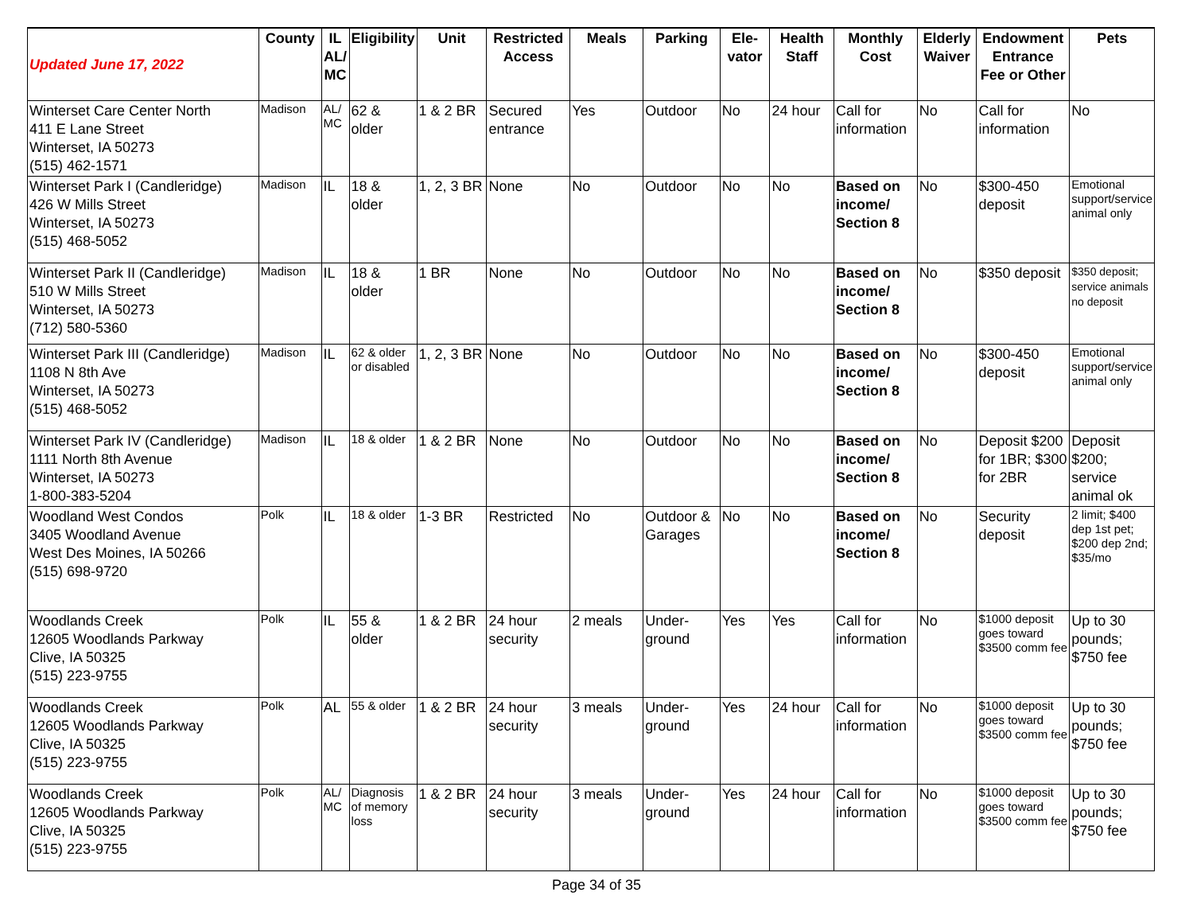| Updated June 17, 2022 | County | IL AL/ MC | Eligibility | Unit | Restricted Access | Meals | Parking | Ele-vator | Health Staff | Monthly Cost | Elderly Waiver | Endowment Entrance Fee or Other | Pets |
| Winterset Care Center North 411 E Lane Street Winterset, IA 50273 (515) 462-1571 | Madison | AL/ MC | 62 & older | 1 & 2 BR | Secured entrance | Yes | Outdoor | No | 24 hour | Call for information | No | Call for information | No |
| Winterset Park I (Candleridge) 426 W Mills Street Winterset, IA 50273 (515) 468-5052 | Madison | IL | 18 & older | 1, 2, 3 BR | None | No | Outdoor | No | No | Based on income/ Section 8 | No | $300-450 deposit | Emotional support/service animal only |
| Winterset Park II (Candleridge) 510 W Mills Street Winterset, IA 50273 (712) 580-5360 | Madison | IL | 18 & older | 1 BR | None | No | Outdoor | No | No | Based on income/ Section 8 | No | $350 deposit | $350 deposit; service animals no deposit |
| Winterset Park III (Candleridge) 1108 N 8th Ave Winterset, IA 50273 (515) 468-5052 | Madison | IL | 62 & older or disabled | 1, 2, 3 BR | None | No | Outdoor | No | No | Based on income/ Section 8 | No | $300-450 deposit | Emotional support/service animal only |
| Winterset Park IV (Candleridge) 1111 North 8th Avenue Winterset, IA 50273 1-800-383-5204 | Madison | IL | 18 & older | 1 & 2 BR | None | No | Outdoor | No | No | Based on income/ Section 8 | No | Deposit $200 for 1BR; $300 for 2BR | Deposit $200; service animal ok |
| Woodland West Condos 3405 Woodland Avenue West Des Moines, IA 50266 (515) 698-9720 | Polk | IL | 18 & older | 1-3 BR | Restricted | No | Outdoor & Garages | No | No | Based on income/ Section 8 | No | Security deposit | 2 limit; $400 dep 1st pet; $200 dep 2nd; $35/mo |
| Woodlands Creek 12605 Woodlands Parkway Clive, IA 50325 (515) 223-9755 | Polk | IL | 55 & older | 1 & 2 BR | 24 hour security | 2 meals | Under-ground | Yes | Yes | Call for information | No | $1000 deposit goes toward $3500 comm fee | Up to 30 pounds; $750 fee |
| Woodlands Creek 12605 Woodlands Parkway Clive, IA 50325 (515) 223-9755 | Polk | AL | 55 & older | 1 & 2 BR | 24 hour security | 3 meals | Under-ground | Yes | 24 hour | Call for information | No | $1000 deposit goes toward $3500 comm fee | Up to 30 pounds; $750 fee |
| Woodlands Creek 12605 Woodlands Parkway Clive, IA 50325 (515) 223-9755 | Polk | AL/ MC | Diagnosis of memory loss | 1 & 2 BR | 24 hour security | 3 meals | Under-ground | Yes | 24 hour | Call for information | No | $1000 deposit goes toward $3500 comm fee | Up to 30 pounds; $750 fee |
Page 34 of 35